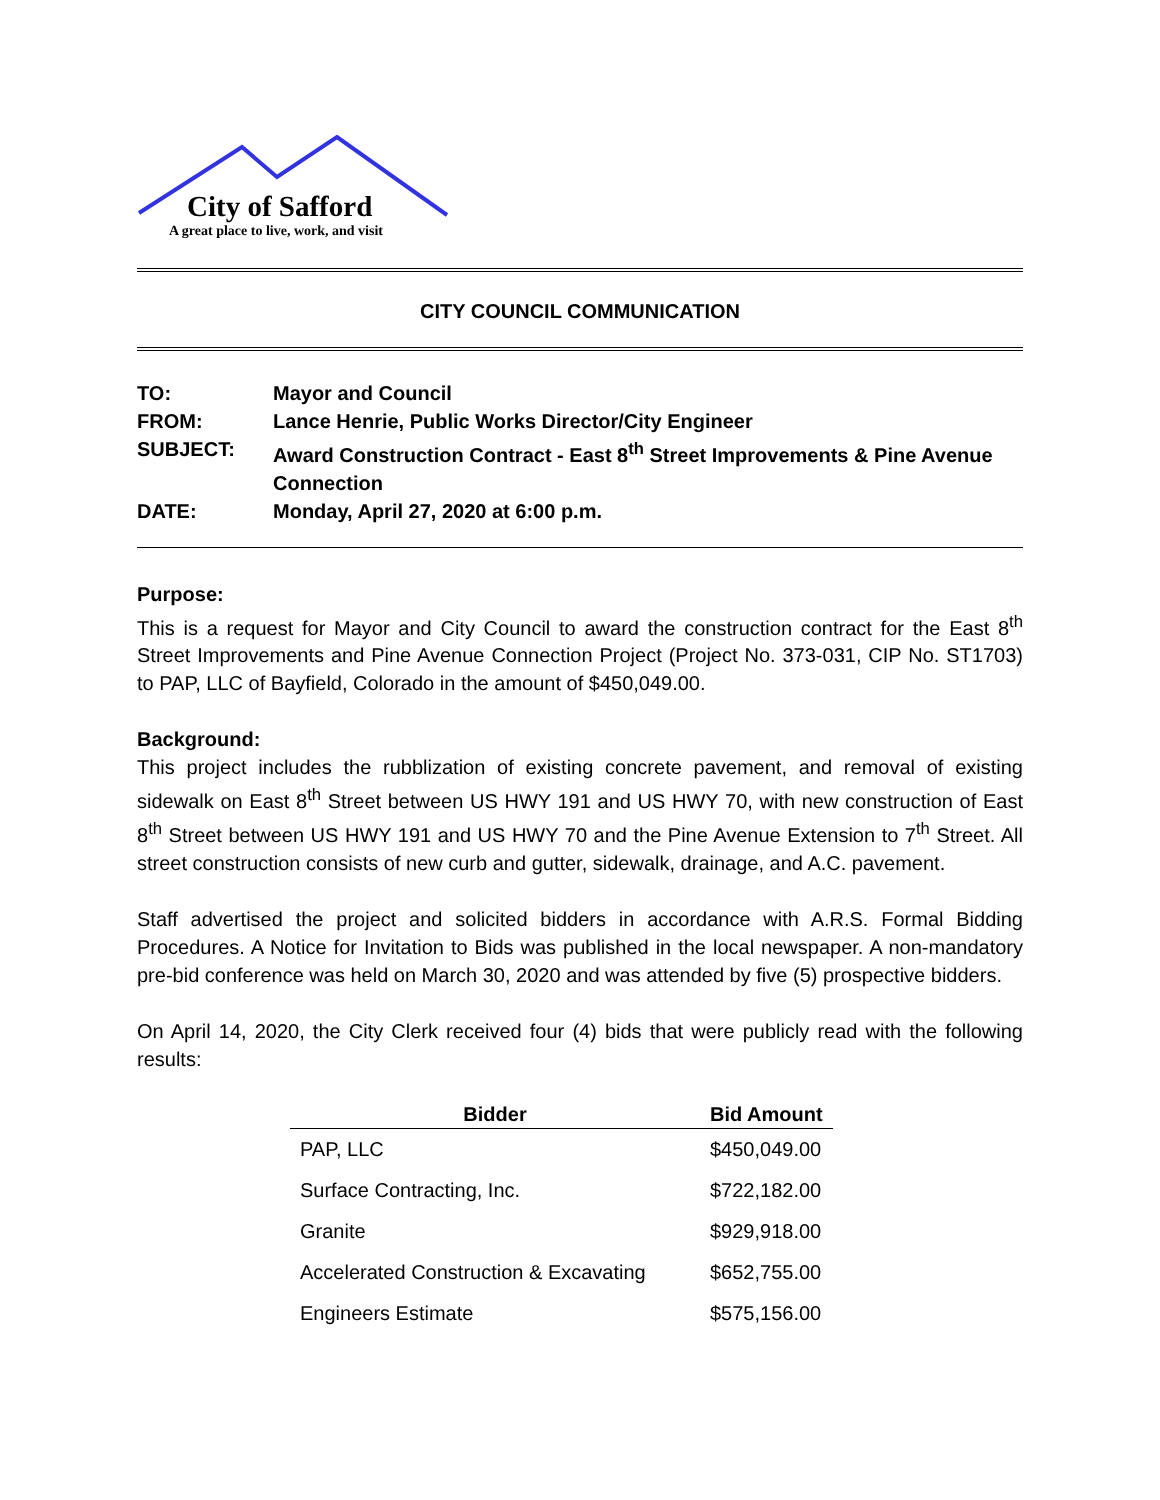City of Safford
A great place to live, work, and visit
CITY COUNCIL COMMUNICATION
| TO: | Mayor and Council |
| FROM: | Lance Henrie, Public Works Director/City Engineer |
| SUBJECT: | Award Construction Contract - East 8<sup>th</sup> Street Improvements & Pine Avenue Connection |
| DATE: | Monday, April 27, 2020 at 6:00 p.m. |
Purpose:
This is a request for Mayor and City Council to award the construction contract for the East 8<sup>th</sup> Street Improvements and Pine Avenue Connection Project (Project No. 373-031, CIP No. ST1703) to PAP, LLC of Bayfield, Colorado in the amount of $450,049.00.
Background:
This project includes the rubblization of existing concrete pavement, and removal of existing sidewalk on East 8<sup>th</sup> Street between US HWY 191 and US HWY 70, with new construction of East 8<sup>th</sup> Street between US HWY 191 and US HWY 70 and the Pine Avenue Extension to 7<sup>th</sup> Street. All street construction consists of new curb and gutter, sidewalk, drainage, and A.C. pavement.
Staff advertised the project and solicited bidders in accordance with A.R.S. Formal Bidding Procedures. A Notice for Invitation to Bids was published in the local newspaper. A non-mandatory pre-bid conference was held on March 30, 2020 and was attended by five (5) prospective bidders.
On April 14, 2020, the City Clerk received four (4) bids that were publicly read with the following results:
| Bidder | Bid Amount |
| --- | --- |
| PAP, LLC | $450,049.00 |
| Surface Contracting, Inc. | $722,182.00 |
| Granite | $929,918.00 |
| Accelerated Construction & Excavating | $652,755.00 |
| Engineers Estimate | $575,156.00 |